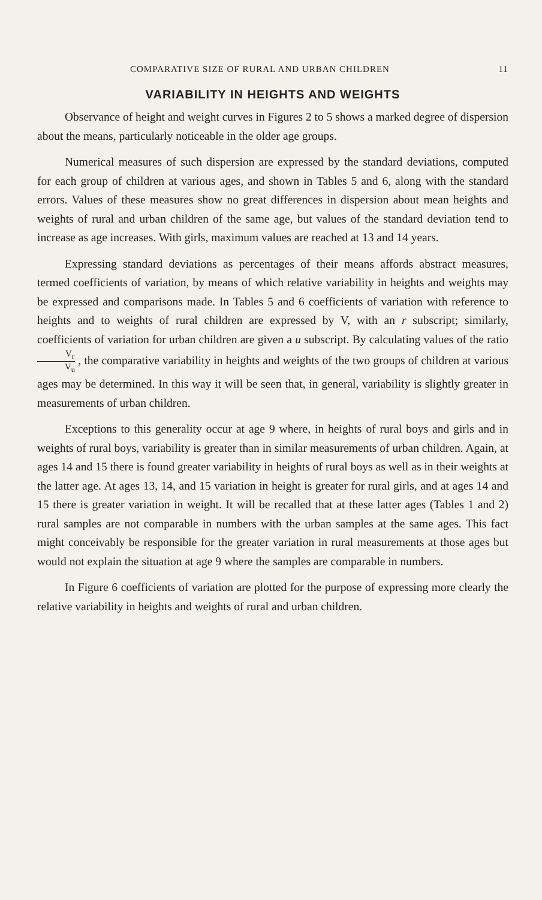COMPARATIVE SIZE OF RURAL AND URBAN CHILDREN 11
VARIABILITY IN HEIGHTS AND WEIGHTS
Observance of height and weight curves in Figures 2 to 5 shows a marked degree of dispersion about the means, particularly noticeable in the older age groups.
Numerical measures of such dispersion are expressed by the standard deviations, computed for each group of children at various ages, and shown in Tables 5 and 6, along with the standard errors. Values of these measures show no great differences in dispersion about mean heights and weights of rural and urban children of the same age, but values of the standard deviation tend to increase as age increases. With girls, maximum values are reached at 13 and 14 years.
Expressing standard deviations as percentages of their means affords abstract measures, termed coefficients of variation, by means of which relative variability in heights and weights may be expressed and comparisons made. In Tables 5 and 6 coefficients of variation with reference to heights and to weights of rural children are expressed by V, with an r subscript; similarly, coefficients of variation for urban children are given a u subscript. By calculating values of the ratio V<sub>r</sub> V<sub>u</sub> , the comparative variability in heights and weights of the two groups of children at various ages may be determined. In this way it will be seen that, in general, variability is slightly greater in measurements of urban children.
Exceptions to this generality occur at age 9 where, in heights of rural boys and girls and in weights of rural boys, variability is greater than in similar measurements of urban children. Again, at ages 14 and 15 there is found greater variability in heights of rural boys as well as in their weights at the latter age. At ages 13, 14, and 15 variation in height is greater for rural girls, and at ages 14 and 15 there is greater variation in weight. It will be recalled that at these latter ages (Tables 1 and 2) rural samples are not comparable in numbers with the urban samples at the same ages. This fact might conceivably be responsible for the greater variation in rural measurements at those ages but would not explain the situation at age 9 where the samples are comparable in numbers.
In Figure 6 coefficients of variation are plotted for the purpose of expressing more clearly the relative variability in heights and weights of rural and urban children.